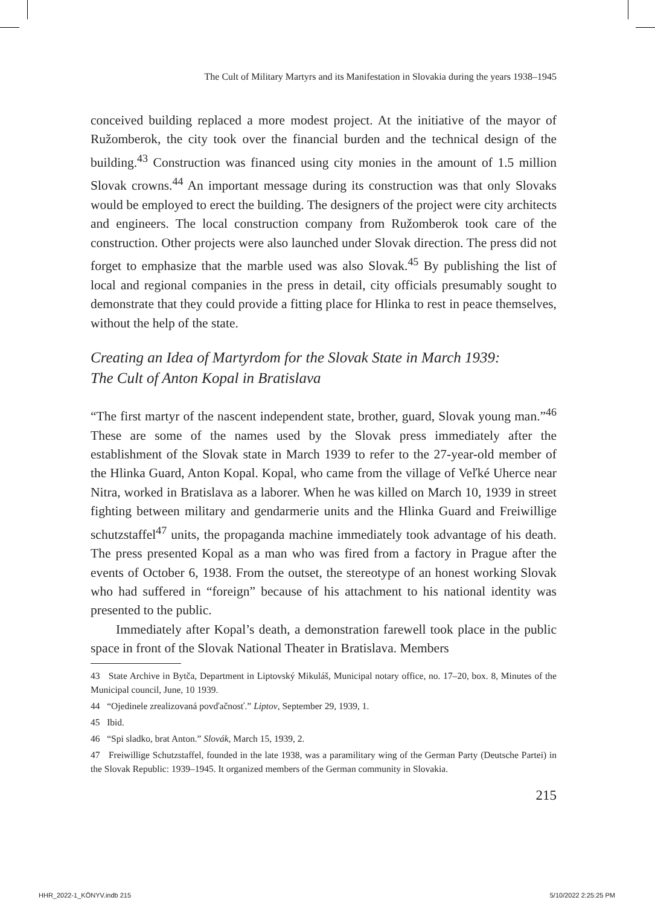The Cult of Military Martyrs and its Manifestation in Slovakia during the years 1938–1945
conceived building replaced a more modest project. At the initiative of the mayor of Ružomberok, the city took over the financial burden and the technical design of the building.<sup>43</sup> Construction was financed using city monies in the amount of 1.5 million Slovak crowns.<sup>44</sup> An important message during its construction was that only Slovaks would be employed to erect the building. The designers of the project were city architects and engineers. The local construction company from Ružomberok took care of the construction. Other projects were also launched under Slovak direction. The press did not forget to emphasize that the marble used was also Slovak.<sup>45</sup> By publishing the list of local and regional companies in the press in detail, city officials presumably sought to demonstrate that they could provide a fitting place for Hlinka to rest in peace themselves, without the help of the state.
Creating an Idea of Martyrdom for the Slovak State in March 1939:
The Cult of Anton Kopal in Bratislava
“The first martyr of the nascent independent state, brother, guard, Slovak young man.”<sup>46</sup> These are some of the names used by the Slovak press immediately after the establishment of the Slovak state in March 1939 to refer to the 27-year-old member of the Hlinka Guard, Anton Kopal. Kopal, who came from the village of Veľké Uherce near Nitra, worked in Bratislava as a laborer. When he was killed on March 10, 1939 in street fighting between military and gendarmerie units and the Hlinka Guard and Freiwillige schutzstaffel<sup>47</sup> units, the propaganda machine immediately took advantage of his death. The press presented Kopal as a man who was fired from a factory in Prague after the events of October 6, 1938. From the outset, the stereotype of an honest working Slovak who had suffered in “foreign” because of his attachment to his national identity was presented to the public.
Immediately after Kopal’s death, a demonstration farewell took place in the public space in front of the Slovak National Theater in Bratislava. Members
43 State Archive in Bytča, Department in Liptovský Mikuláš, Municipal notary office, no. 17–20, box. 8, Minutes of the Municipal council, June, 10 1939.
44 “Ojedinele zrealizovaná povďačnosť.” Liptov, September 29, 1939, 1.
45 Ibid.
46 “Spi sladko, brat Anton.” Slovák, March 15, 1939, 2.
47 Freiwillige Schutzstaffel, founded in the late 1938, was a paramilitary wing of the German Party (Deutsche Partei) in the Slovak Republic: 1939–1945. It organized members of the German community in Slovakia.
215
HHR_2022-1_KÖNYV.indb 215 5/10/2022 2:25:25 PM